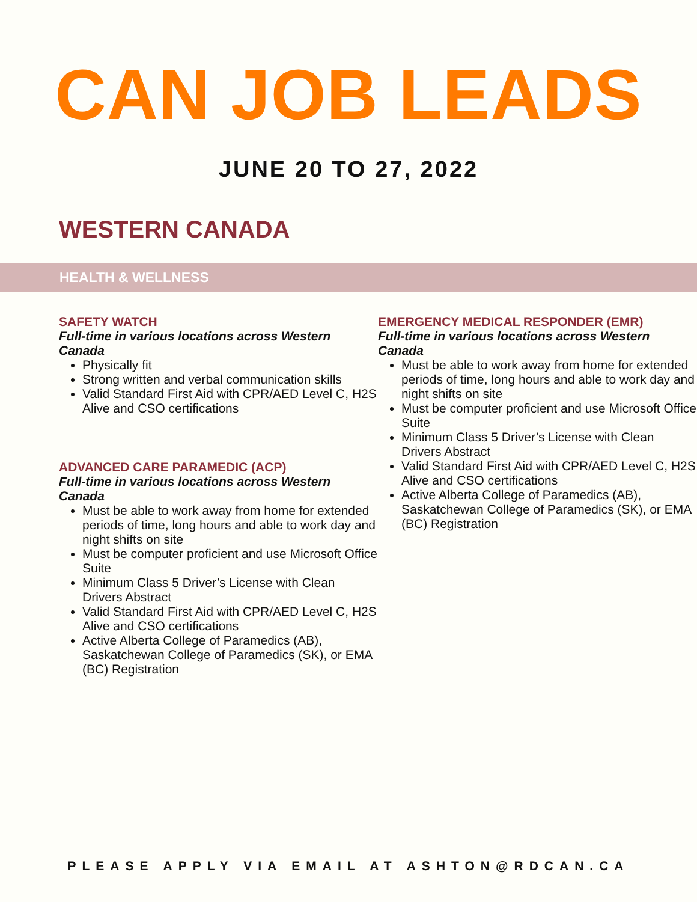CAN JOB LEADS
JUNE 20 TO 27, 2022
WESTERN CANADA
HEALTH & WELLNESS
SAFETY WATCH
Full-time in various locations across Western Canada
Physically fit
Strong written and verbal communication skills
Valid Standard First Aid with CPR/AED Level C, H2S Alive and CSO certifications
ADVANCED CARE PARAMEDIC (ACP)
Full-time in various locations across Western Canada
Must be able to work away from home for extended periods of time, long hours and able to work day and night shifts on site
Must be computer proficient and use Microsoft Office Suite
Minimum Class 5 Driver’s License with Clean Drivers Abstract
Valid Standard First Aid with CPR/AED Level C, H2S Alive and CSO certifications
Active Alberta College of Paramedics (AB), Saskatchewan College of Paramedics (SK), or EMA (BC) Registration
EMERGENCY MEDICAL RESPONDER (EMR)
Full-time in various locations across Western Canada
Must be able to work away from home for extended periods of time, long hours and able to work day and night shifts on site
Must be computer proficient and use Microsoft Office Suite
Minimum Class 5 Driver’s License with Clean Drivers Abstract
Valid Standard First Aid with CPR/AED Level C, H2S Alive and CSO certifications
Active Alberta College of Paramedics (AB), Saskatchewan College of Paramedics (SK), or EMA (BC) Registration
PLEASE APPLY VIA EMAIL AT ASHTON@RDCAN.CA